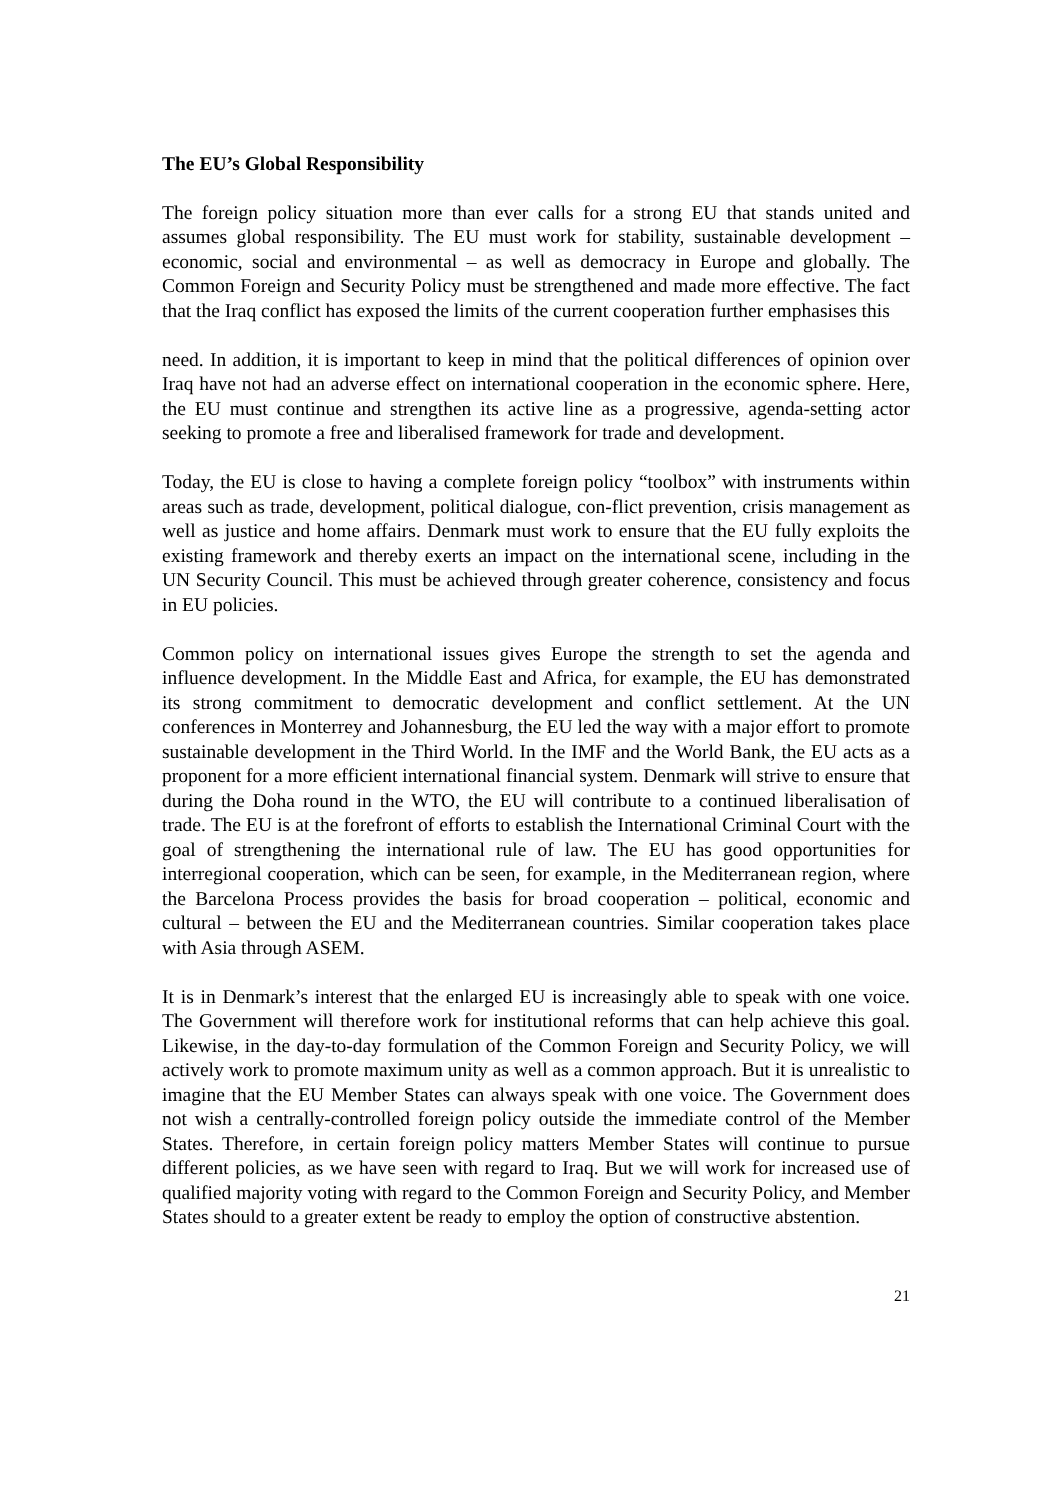The EU’s Global Responsibility
The foreign policy situation more than ever calls for a strong EU that stands united and assumes global responsibility. The EU must work for stability, sustainable development – economic, social and environmental – as well as democracy in Europe and globally. The Common Foreign and Security Policy must be strengthened and made more effective. The fact that the Iraq conflict has exposed the limits of the current cooperation further emphasises this
need. In addition, it is important to keep in mind that the political differences of opinion over Iraq have not had an adverse effect on international cooperation in the economic sphere. Here, the EU must continue and strengthen its active line as a progressive, agenda-setting actor seeking to promote a free and liberalised framework for trade and development.
Today, the EU is close to having a complete foreign policy “toolbox” with instruments within areas such as trade, development, political dialogue, con-flict prevention, crisis management as well as justice and home affairs. Denmark must work to ensure that the EU fully exploits the existing framework and thereby exerts an impact on the international scene, including in the UN Security Council. This must be achieved through greater coherence, consistency and focus in EU policies.
Common policy on international issues gives Europe the strength to set the agenda and influence development. In the Middle East and Africa, for example, the EU has demonstrated its strong commitment to democratic development and conflict settlement. At the UN conferences in Monterrey and Johannesburg, the EU led the way with a major effort to promote sustainable development in the Third World. In the IMF and the World Bank, the EU acts as a proponent for a more efficient international financial system. Denmark will strive to ensure that during the Doha round in the WTO, the EU will contribute to a continued liberalisation of trade. The EU is at the forefront of efforts to establish the International Criminal Court with the goal of strengthening the international rule of law. The EU has good opportunities for interregional cooperation, which can be seen, for example, in the Mediterranean region, where the Barcelona Process provides the basis for broad cooperation – political, economic and cultural – between the EU and the Mediterranean countries. Similar cooperation takes place with Asia through ASEM.
It is in Denmark’s interest that the enlarged EU is increasingly able to speak with one voice. The Government will therefore work for institutional reforms that can help achieve this goal. Likewise, in the day-to-day formulation of the Common Foreign and Security Policy, we will actively work to promote maximum unity as well as a common approach. But it is unrealistic to imagine that the EU Member States can always speak with one voice. The Government does not wish a centrally-controlled foreign policy outside the immediate control of the Member States. Therefore, in certain foreign policy matters Member States will continue to pursue different policies, as we have seen with regard to Iraq. But we will work for increased use of qualified majority voting with regard to the Common Foreign and Security Policy, and Member States should to a greater extent be ready to employ the option of constructive abstention.
21